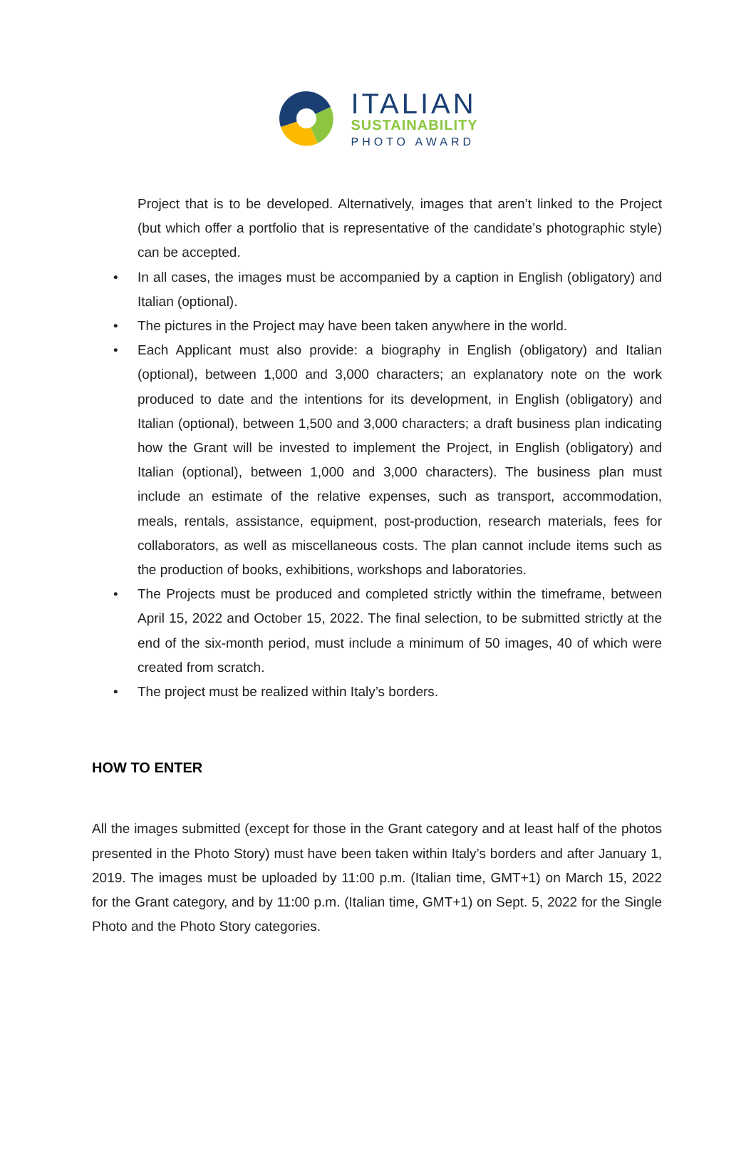ITALIAN
SUSTAINABILITY
PHOTO AWARD
Project that is to be developed. Alternatively, images that aren’t linked to the Project (but which offer a portfolio that is representative of the candidate’s photographic style) can be accepted.
• In all cases, the images must be accompanied by a caption in English (obligatory) and Italian (optional).
• The pictures in the Project may have been taken anywhere in the world.
• Each Applicant must also provide: a biography in English (obligatory) and Italian (optional), between 1,000 and 3,000 characters; an explanatory note on the work produced to date and the intentions for its development, in English (obligatory) and Italian (optional), between 1,500 and 3,000 characters; a draft business plan indicating how the Grant will be invested to implement the Project, in English (obligatory) and Italian (optional), between 1,000 and 3,000 characters). The business plan must include an estimate of the relative expenses, such as transport, accommodation, meals, rentals, assistance, equipment, post-production, research materials, fees for collaborators, as well as miscellaneous costs. The plan cannot include items such as the production of books, exhibitions, workshops and laboratories.
• The Projects must be produced and completed strictly within the timeframe, between April 15, 2022 and October 15, 2022. The final selection, to be submitted strictly at the end of the six-month period, must include a minimum of 50 images, 40 of which were created from scratch.
• The project must be realized within Italy’s borders.
HOW TO ENTER
All the images submitted (except for those in the Grant category and at least half of the photos presented in the Photo Story) must have been taken within Italy’s borders and after January 1, 2019. The images must be uploaded by 11:00 p.m. (Italian time, GMT+1) on March 15, 2022 for the Grant category, and by 11:00 p.m. (Italian time, GMT+1) on Sept. 5, 2022 for the Single Photo and the Photo Story categories.